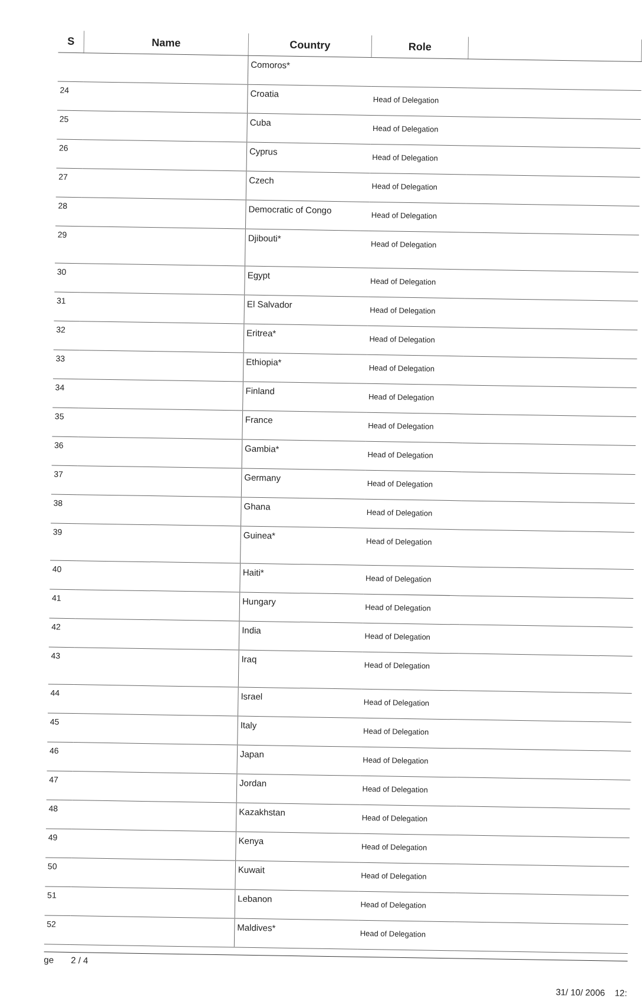| S | Name | Country | Role | |
| --- | --- | --- | --- | --- |
| | | Comoros* | | |
| 24 | | Croatia | Head of Delegation | |
| 25 | | Cuba | Head of Delegation | |
| 26 | | Cyprus | Head of Delegation | |
| 27 | | Czech | Head of Delegation | |
| 28 | | Democratic of Congo | Head of Delegation | |
| 29 | | Djibouti* | Head of Delegation | |
| 30 | | Egypt | Head of Delegation | |
| 31 | | El Salvador | Head of Delegation | |
| 32 | | Eritrea* | Head of Delegation | |
| 33 | | Ethiopia* | Head of Delegation | |
| 34 | | Finland | Head of Delegation | |
| 35 | | France | Head of Delegation | |
| 36 | | Gambia* | Head of Delegation | |
| 37 | | Germany | Head of Delegation | |
| 38 | | Ghana | Head of Delegation | |
| 39 | | Guinea* | Head of Delegation | |
| 40 | | Haiti* | Head of Delegation | |
| 41 | | Hungary | Head of Delegation | |
| 42 | | India | Head of Delegation | |
| 43 | | Iraq | Head of Delegation | |
| 44 | | Israel | Head of Delegation | |
| 45 | | Italy | Head of Delegation | |
| 46 | | Japan | Head of Delegation | |
| 47 | | Jordan | Head of Delegation | |
| 48 | | Kazakhstan | Head of Delegation | |
| 49 | | Kenya | Head of Delegation | |
| 50 | | Kuwait | Head of Delegation | |
| 51 | | Lebanon | Head of Delegation | |
| 52 | | Maldives* | Head of Delegation | |
ge 2 / 4
31/ 10/ 2006 12: